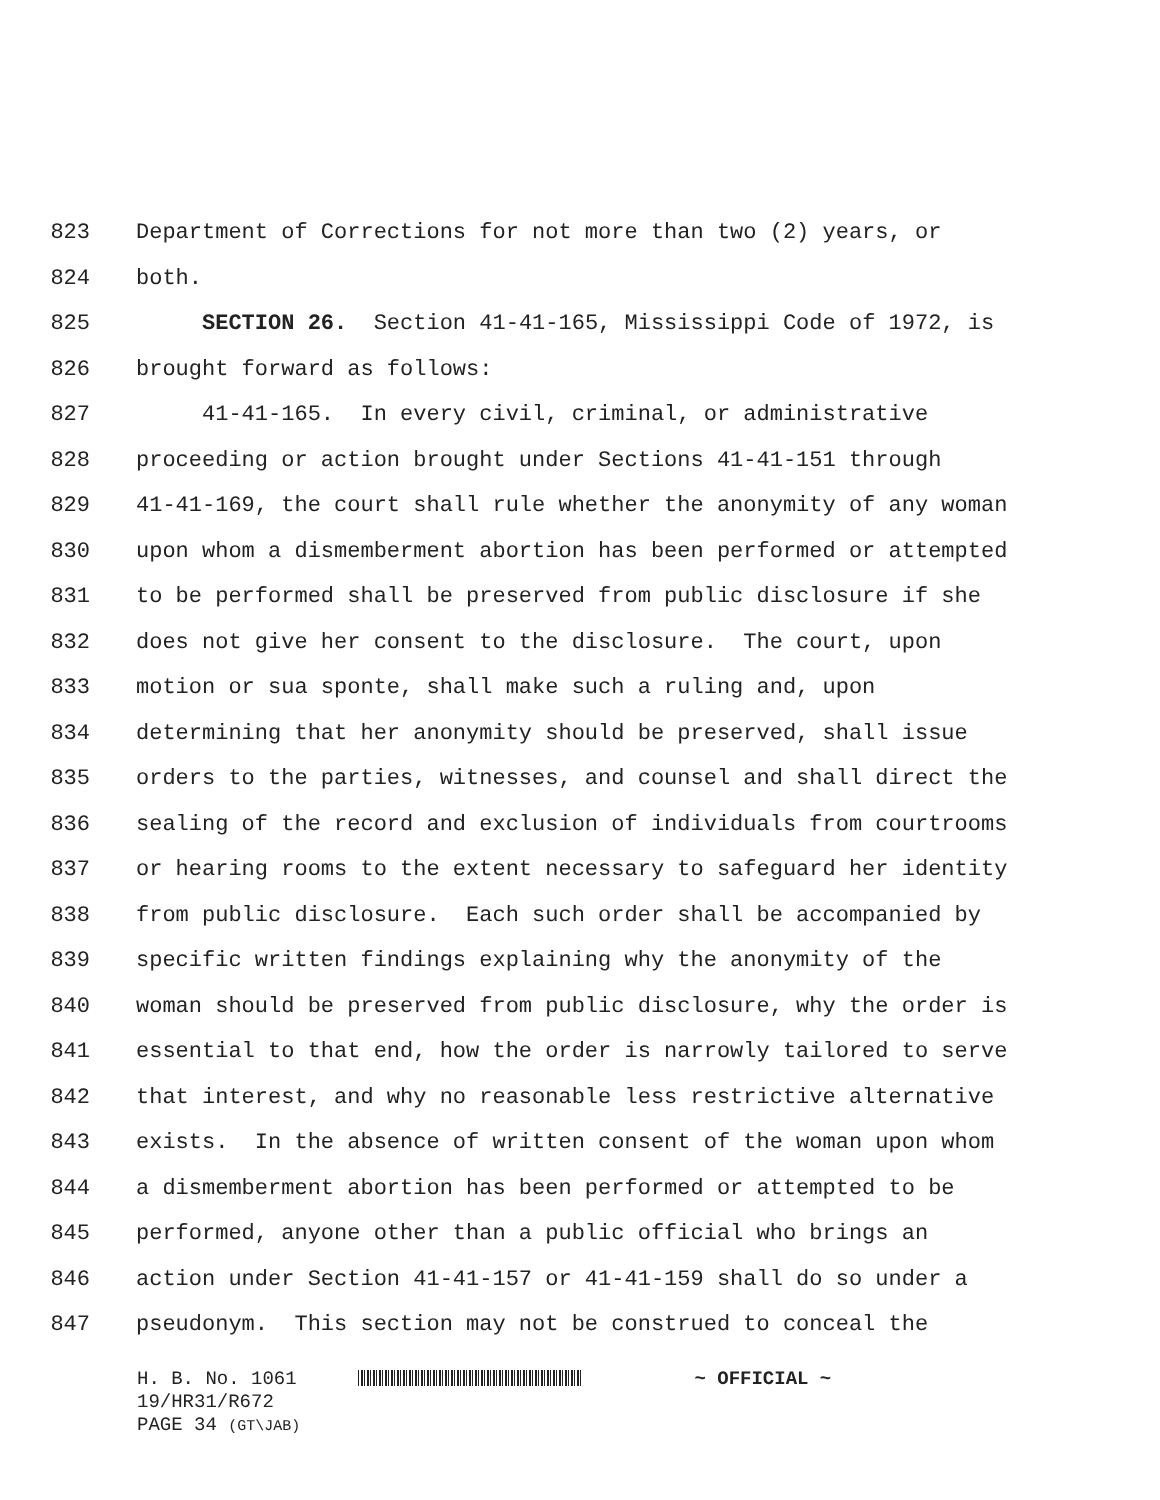823 Department of Corrections for not more than two (2) years, or
824 both.
825 SECTION 26. Section 41-41-165, Mississippi Code of 1972, is
826 brought forward as follows:
827 41-41-165. In every civil, criminal, or administrative
828 proceeding or action brought under Sections 41-41-151 through
829 41-41-169, the court shall rule whether the anonymity of any woman
830 upon whom a dismemberment abortion has been performed or attempted
831 to be performed shall be preserved from public disclosure if she
832 does not give her consent to the disclosure. The court, upon
833 motion or sua sponte, shall make such a ruling and, upon
834 determining that her anonymity should be preserved, shall issue
835 orders to the parties, witnesses, and counsel and shall direct the
836 sealing of the record and exclusion of individuals from courtrooms
837 or hearing rooms to the extent necessary to safeguard her identity
838 from public disclosure. Each such order shall be accompanied by
839 specific written findings explaining why the anonymity of the
840 woman should be preserved from public disclosure, why the order is
841 essential to that end, how the order is narrowly tailored to serve
842 that interest, and why no reasonable less restrictive alternative
843 exists. In the absence of written consent of the woman upon whom
844 a dismemberment abortion has been performed or attempted to be
845 performed, anyone other than a public official who brings an
846 action under Section 41-41-157 or 41-41-159 shall do so under a
847 pseudonym. This section may not be construed to conceal the
H. B. No. 1061 ~ OFFICIAL ~
19/HR31/R672
PAGE 34 (GT\JAB)